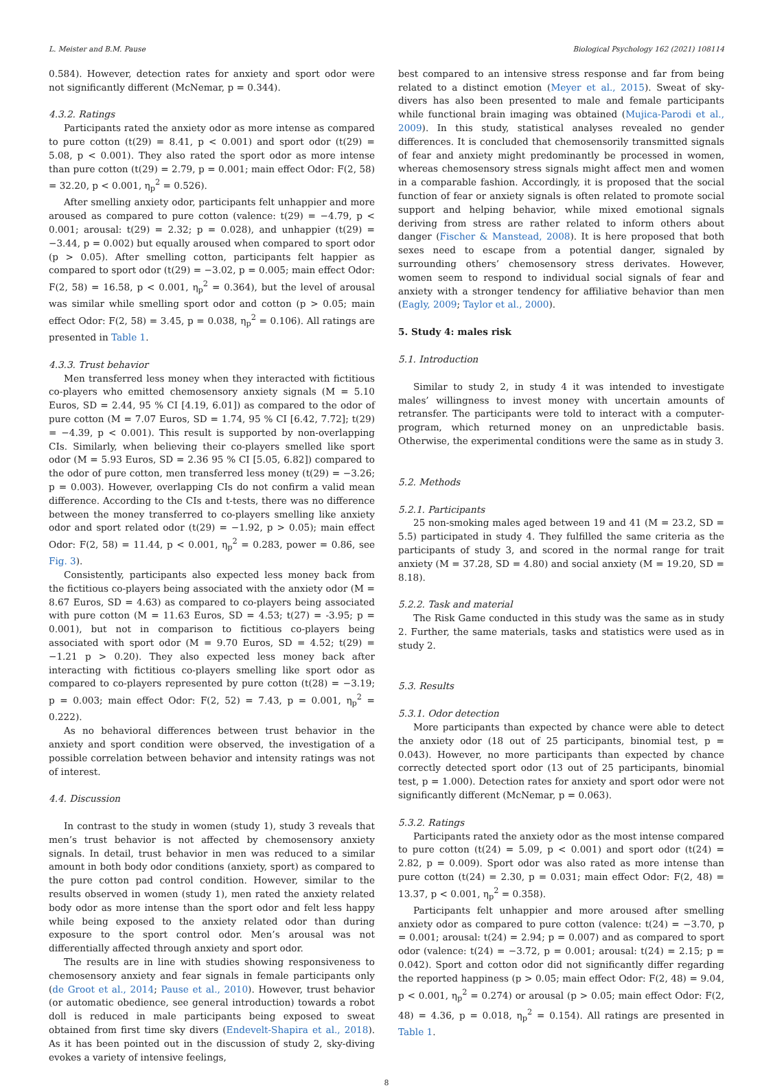L. Meister and B.M. Pause Biological Psychology 162 (2021) 108114
0.584). However, detection rates for anxiety and sport odor were not significantly different (McNemar, p = 0.344).
4.3.2. Ratings
Participants rated the anxiety odor as more intense as compared to pure cotton (t(29) = 8.41, p < 0.001) and sport odor (t(29) = 5.08, p < 0.001). They also rated the sport odor as more intense than pure cotton (t(29) = 2.79, p = 0.001; main effect Odor: F(2, 58) = 32.20, p < 0.001, η<sub>p</sub><sup>2</sup> = 0.526).
After smelling anxiety odor, participants felt unhappier and more aroused as compared to pure cotton (valence: t(29) = −4.79, p < 0.001; arousal: t(29) = 2.32; p = 0.028), and unhappier (t(29) = −3.44, p = 0.002) but equally aroused when compared to sport odor (p > 0.05). After smelling cotton, participants felt happier as compared to sport odor (t(29) = −3.02, p = 0.005; main effect Odor: F(2, 58) = 16.58, p < 0.001, η<sub>p</sub><sup>2</sup> = 0.364), but the level of arousal was similar while smelling sport odor and cotton (p > 0.05; main effect Odor: F(2, 58) = 3.45, p = 0.038, η<sub>p</sub><sup>2</sup> = 0.106). All ratings are presented in Table 1.
4.3.3. Trust behavior
Men transferred less money when they interacted with fictitious co-players who emitted chemosensory anxiety signals (M = 5.10 Euros, SD = 2.44, 95 % CI [4.19, 6.01]) as compared to the odor of pure cotton (M = 7.07 Euros, SD = 1.74, 95 % CI [6.42, 7.72]; t(29) = −4.39, p < 0.001). This result is supported by non-overlapping CIs. Similarly, when believing their co-players smelled like sport odor (M = 5.93 Euros, SD = 2.36 95 % CI [5.05, 6.82]) compared to the odor of pure cotton, men transferred less money (t(29) = −3.26; p = 0.003). However, overlapping CIs do not confirm a valid mean difference. According to the CIs and t-tests, there was no difference between the money transferred to co-players smelling like anxiety odor and sport related odor (t(29) = −1.92, p > 0.05); main effect Odor: F(2, 58) = 11.44, p < 0.001, η<sub>p</sub><sup>2</sup> = 0.283, power = 0.86, see Fig. 3).
Consistently, participants also expected less money back from the fictitious co-players being associated with the anxiety odor (M = 8.67 Euros, SD = 4.63) as compared to co-players being associated with pure cotton (M = 11.63 Euros, SD = 4.53; t(27) = -3.95; p = 0.001), but not in comparison to fictitious co-players being associated with sport odor (M = 9.70 Euros, SD = 4.52; t(29) = −1.21 p > 0.20). They also expected less money back after interacting with fictitious co-players smelling like sport odor as compared to co-players represented by pure cotton (t(28) = −3.19; p = 0.003; main effect Odor: F(2, 52) = 7.43, p = 0.001, η<sub>p</sub><sup>2</sup> = 0.222).
As no behavioral differences between trust behavior in the anxiety and sport condition were observed, the investigation of a possible correlation between behavior and intensity ratings was not of interest.
4.4. Discussion
In contrast to the study in women (study 1), study 3 reveals that men’s trust behavior is not affected by chemosensory anxiety signals. In detail, trust behavior in men was reduced to a similar amount in both body odor conditions (anxiety, sport) as compared to the pure cotton pad control condition. However, similar to the results observed in women (study 1), men rated the anxiety related body odor as more intense than the sport odor and felt less happy while being exposed to the anxiety related odor than during exposure to the sport control odor. Men’s arousal was not differentially affected through anxiety and sport odor.
The results are in line with studies showing responsiveness to chemosensory anxiety and fear signals in female participants only (de Groot et al., 2014; Pause et al., 2010). However, trust behavior (or automatic obedience, see general introduction) towards a robot doll is reduced in male participants being exposed to sweat obtained from first time sky divers (Endevelt-Shapira et al., 2018). As it has been pointed out in the discussion of study 2, sky-diving evokes a variety of intensive feelings,
best compared to an intensive stress response and far from being related to a distinct emotion (Meyer et al., 2015). Sweat of sky-divers has also been presented to male and female participants while functional brain imaging was obtained (Mujica-Parodi et al., 2009). In this study, statistical analyses revealed no gender differences. It is concluded that chemosensorily transmitted signals of fear and anxiety might predominantly be processed in women, whereas chemosensory stress signals might affect men and women in a comparable fashion. Accordingly, it is proposed that the social function of fear or anxiety signals is often related to promote social support and helping behavior, while mixed emotional signals deriving from stress are rather related to inform others about danger (Fischer & Manstead, 2008). It is here proposed that both sexes need to escape from a potential danger, signaled by surrounding others’ chemosensory stress derivates. However, women seem to respond to individual social signals of fear and anxiety with a stronger tendency for affiliative behavior than men (Eagly, 2009; Taylor et al., 2000).
5. Study 4: males risk
5.1. Introduction
Similar to study 2, in study 4 it was intended to investigate males’ willingness to invest money with uncertain amounts of retransfer. The participants were told to interact with a computer-program, which returned money on an unpredictable basis. Otherwise, the experimental conditions were the same as in study 3.
5.2. Methods
5.2.1. Participants
25 non-smoking males aged between 19 and 41 (M = 23.2, SD = 5.5) participated in study 4. They fulfilled the same criteria as the participants of study 3, and scored in the normal range for trait anxiety (M = 37.28, SD = 4.80) and social anxiety (M = 19.20, SD = 8.18).
5.2.2. Task and material
The Risk Game conducted in this study was the same as in study 2. Further, the same materials, tasks and statistics were used as in study 2.
5.3. Results
5.3.1. Odor detection
More participants than expected by chance were able to detect the anxiety odor (18 out of 25 participants, binomial test, p = 0.043). However, no more participants than expected by chance correctly detected sport odor (13 out of 25 participants, binomial test, p = 1.000). Detection rates for anxiety and sport odor were not significantly different (McNemar, p = 0.063).
5.3.2. Ratings
Participants rated the anxiety odor as the most intense compared to pure cotton (t(24) = 5.09, p < 0.001) and sport odor (t(24) = 2.82, p = 0.009). Sport odor was also rated as more intense than pure cotton (t(24) = 2.30, p = 0.031; main effect Odor: F(2, 48) = 13.37, p < 0.001, η<sub>p</sub><sup>2</sup> = 0.358).
Participants felt unhappier and more aroused after smelling anxiety odor as compared to pure cotton (valence: t(24) = −3.70, p = 0.001; arousal: t(24) = 2.94; p = 0.007) and as compared to sport odor (valence: t(24) = −3.72, p = 0.001; arousal: t(24) = 2.15; p = 0.042). Sport and cotton odor did not significantly differ regarding the reported happiness (p > 0.05; main effect Odor: F(2, 48) = 9.04, p < 0.001, η<sub>p</sub><sup>2</sup> = 0.274) or arousal (p > 0.05; main effect Odor: F(2, 48) = 4.36, p = 0.018, η<sub>p</sub><sup>2</sup> = 0.154). All ratings are presented in Table 1.
8